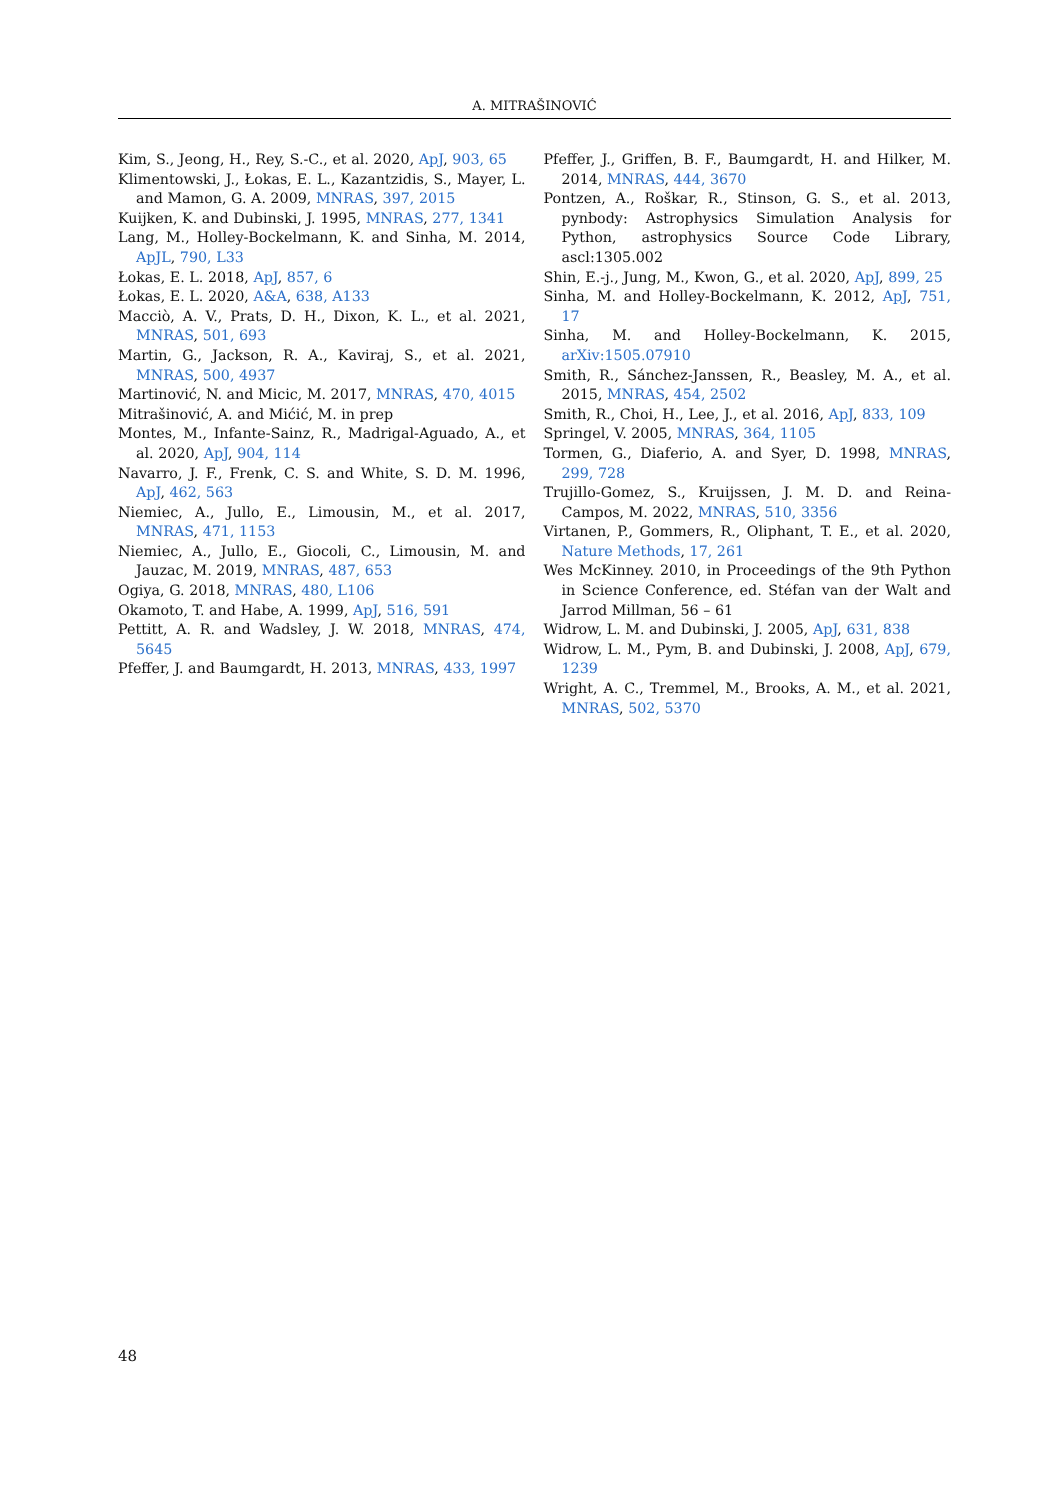A. MITRAŠINOVIĆ
Kim, S., Jeong, H., Rey, S.-C., et al. 2020, ApJ, 903, 65
Klimentowski, J., Łokas, E. L., Kazantzidis, S., Mayer, L. and Mamon, G. A. 2009, MNRAS, 397, 2015
Kuijken, K. and Dubinski, J. 1995, MNRAS, 277, 1341
Lang, M., Holley-Bockelmann, K. and Sinha, M. 2014, ApJL, 790, L33
Łokas, E. L. 2018, ApJ, 857, 6
Łokas, E. L. 2020, A&A, 638, A133
Macciò, A. V., Prats, D. H., Dixon, K. L., et al. 2021, MNRAS, 501, 693
Martin, G., Jackson, R. A., Kaviraj, S., et al. 2021, MNRAS, 500, 4937
Martinović, N. and Micic, M. 2017, MNRAS, 470, 4015
Mitrašinović, A. and Mićić, M. in prep
Montes, M., Infante-Sainz, R., Madrigal-Aguado, A., et al. 2020, ApJ, 904, 114
Navarro, J. F., Frenk, C. S. and White, S. D. M. 1996, ApJ, 462, 563
Niemiec, A., Jullo, E., Limousin, M., et al. 2017, MNRAS, 471, 1153
Niemiec, A., Jullo, E., Giocoli, C., Limousin, M. and Jauzac, M. 2019, MNRAS, 487, 653
Ogiya, G. 2018, MNRAS, 480, L106
Okamoto, T. and Habe, A. 1999, ApJ, 516, 591
Pettitt, A. R. and Wadsley, J. W. 2018, MNRAS, 474, 5645
Pfeffer, J. and Baumgardt, H. 2013, MNRAS, 433, 1997
Pfeffer, J., Griffen, B. F., Baumgardt, H. and Hilker, M. 2014, MNRAS, 444, 3670
Pontzen, A., Roškar, R., Stinson, G. S., et al. 2013, pynbody: Astrophysics Simulation Analysis for Python, astrophysics Source Code Library, ascl:1305.002
Shin, E.-j., Jung, M., Kwon, G., et al. 2020, ApJ, 899, 25
Sinha, M. and Holley-Bockelmann, K. 2012, ApJ, 751, 17
Sinha, M. and Holley-Bockelmann, K. 2015, arXiv:1505.07910
Smith, R., Sánchez-Janssen, R., Beasley, M. A., et al. 2015, MNRAS, 454, 2502
Smith, R., Choi, H., Lee, J., et al. 2016, ApJ, 833, 109
Springel, V. 2005, MNRAS, 364, 1105
Tormen, G., Diaferio, A. and Syer, D. 1998, MNRAS, 299, 728
Trujillo-Gomez, S., Kruijssen, J. M. D. and Reina-Campos, M. 2022, MNRAS, 510, 3356
Virtanen, P., Gommers, R., Oliphant, T. E., et al. 2020, Nature Methods, 17, 261
Wes McKinney. 2010, in Proceedings of the 9th Python in Science Conference, ed. Stéfan van der Walt and Jarrod Millman, 56 – 61
Widrow, L. M. and Dubinski, J. 2005, ApJ, 631, 838
Widrow, L. M., Pym, B. and Dubinski, J. 2008, ApJ, 679, 1239
Wright, A. C., Tremmel, M., Brooks, A. M., et al. 2021, MNRAS, 502, 5370
48